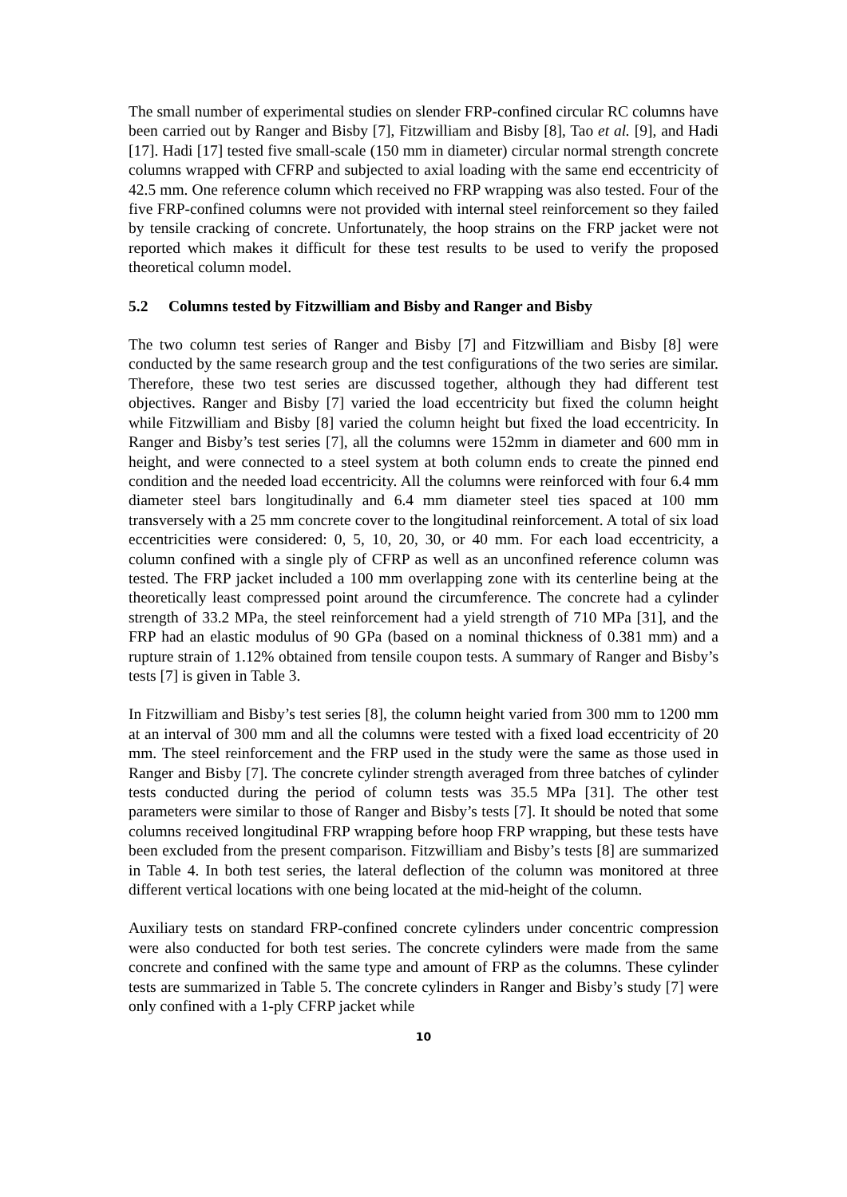The small number of experimental studies on slender FRP-confined circular RC columns have been carried out by Ranger and Bisby [7], Fitzwilliam and Bisby [8], Tao et al. [9], and Hadi [17]. Hadi [17] tested five small-scale (150 mm in diameter) circular normal strength concrete columns wrapped with CFRP and subjected to axial loading with the same end eccentricity of 42.5 mm. One reference column which received no FRP wrapping was also tested. Four of the five FRP-confined columns were not provided with internal steel reinforcement so they failed by tensile cracking of concrete. Unfortunately, the hoop strains on the FRP jacket were not reported which makes it difficult for these test results to be used to verify the proposed theoretical column model.
5.2 Columns tested by Fitzwilliam and Bisby and Ranger and Bisby
The two column test series of Ranger and Bisby [7] and Fitzwilliam and Bisby [8] were conducted by the same research group and the test configurations of the two series are similar. Therefore, these two test series are discussed together, although they had different test objectives. Ranger and Bisby [7] varied the load eccentricity but fixed the column height while Fitzwilliam and Bisby [8] varied the column height but fixed the load eccentricity. In Ranger and Bisby’s test series [7], all the columns were 152mm in diameter and 600 mm in height, and were connected to a steel system at both column ends to create the pinned end condition and the needed load eccentricity. All the columns were reinforced with four 6.4 mm diameter steel bars longitudinally and 6.4 mm diameter steel ties spaced at 100 mm transversely with a 25 mm concrete cover to the longitudinal reinforcement. A total of six load eccentricities were considered: 0, 5, 10, 20, 30, or 40 mm. For each load eccentricity, a column confined with a single ply of CFRP as well as an unconfined reference column was tested. The FRP jacket included a 100 mm overlapping zone with its centerline being at the theoretically least compressed point around the circumference. The concrete had a cylinder strength of 33.2 MPa, the steel reinforcement had a yield strength of 710 MPa [31], and the FRP had an elastic modulus of 90 GPa (based on a nominal thickness of 0.381 mm) and a rupture strain of 1.12% obtained from tensile coupon tests. A summary of Ranger and Bisby’s tests [7] is given in Table 3.
In Fitzwilliam and Bisby’s test series [8], the column height varied from 300 mm to 1200 mm at an interval of 300 mm and all the columns were tested with a fixed load eccentricity of 20 mm. The steel reinforcement and the FRP used in the study were the same as those used in Ranger and Bisby [7]. The concrete cylinder strength averaged from three batches of cylinder tests conducted during the period of column tests was 35.5 MPa [31]. The other test parameters were similar to those of Ranger and Bisby’s tests [7]. It should be noted that some columns received longitudinal FRP wrapping before hoop FRP wrapping, but these tests have been excluded from the present comparison. Fitzwilliam and Bisby’s tests [8] are summarized in Table 4. In both test series, the lateral deflection of the column was monitored at three different vertical locations with one being located at the mid-height of the column.
Auxiliary tests on standard FRP-confined concrete cylinders under concentric compression were also conducted for both test series. The concrete cylinders were made from the same concrete and confined with the same type and amount of FRP as the columns. These cylinder tests are summarized in Table 5. The concrete cylinders in Ranger and Bisby’s study [7] were only confined with a 1-ply CFRP jacket while
10